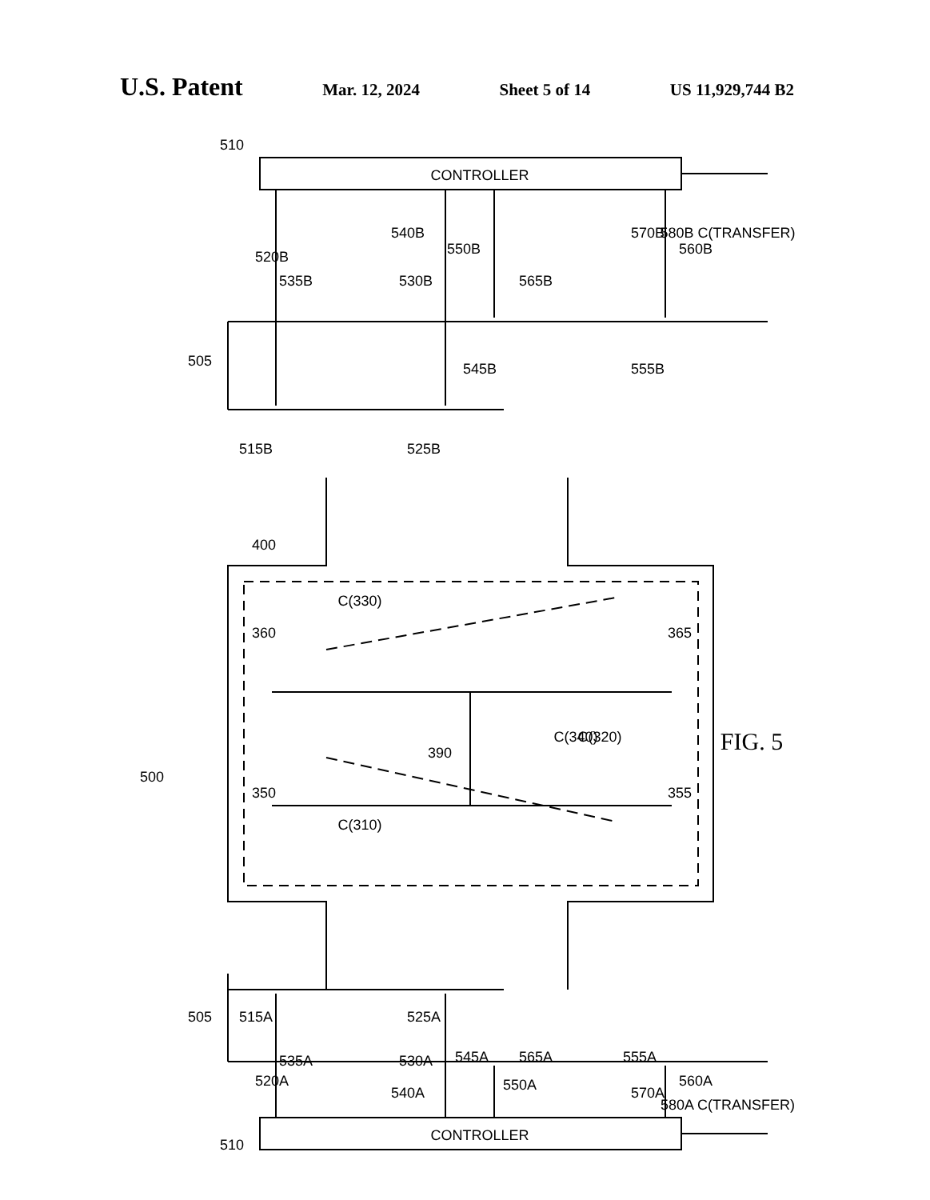U.S. Patent
Mar. 12, 2024 Sheet 5 of 14 US 11,929,744 B2
CONTROLLER
CONTROLLER
510
510
505
505
520B
535B
540B
530B
550B
565B
570B
560B
580B C(TRANSFER)
545B
555B
515B
525B
400
500
360
C(330)
365
390
C(340)
C(320)
350
C(310)
355
FIG. 5
515A
525A
520A
535A
540A
530A
545A
550A
565A
555A
570A
560A
580A C(TRANSFER)